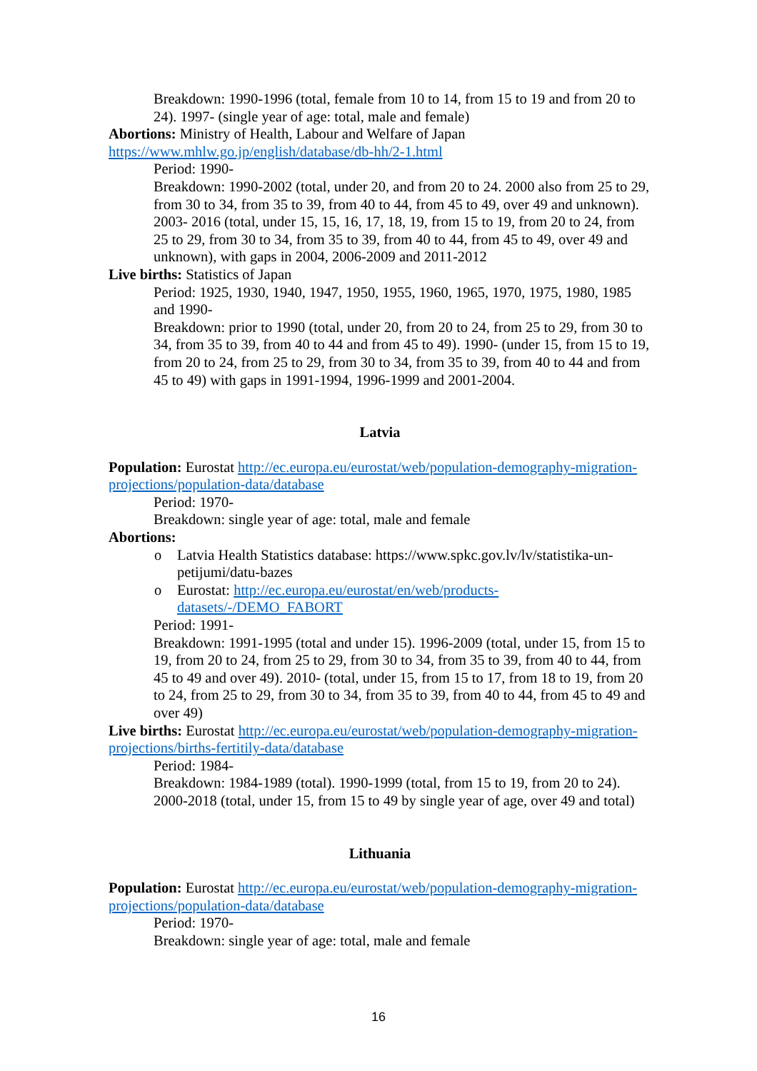Breakdown: 1990-1996 (total, female from 10 to 14, from 15 to 19 and from 20 to 24). 1997- (single year of age: total, male and female)
Abortions: Ministry of Health, Labour and Welfare of Japan https://www.mhlw.go.jp/english/database/db-hh/2-1.html
Period: 1990-
Breakdown: 1990-2002 (total, under 20, and from 20 to 24. 2000 also from 25 to 29, from 30 to 34, from 35 to 39, from 40 to 44, from 45 to 49, over 49 and unknown). 2003- 2016 (total, under 15, 15, 16, 17, 18, 19, from 15 to 19, from 20 to 24, from 25 to 29, from 30 to 34, from 35 to 39, from 40 to 44, from 45 to 49, over 49 and unknown), with gaps in 2004, 2006-2009 and 2011-2012
Live births: Statistics of Japan
Period: 1925, 1930, 1940, 1947, 1950, 1955, 1960, 1965, 1970, 1975, 1980, 1985 and 1990-
Breakdown: prior to 1990 (total, under 20, from 20 to 24, from 25 to 29, from 30 to 34, from 35 to 39, from 40 to 44 and from 45 to 49). 1990- (under 15, from 15 to 19, from 20 to 24, from 25 to 29, from 30 to 34, from 35 to 39, from 40 to 44 and from 45 to 49) with gaps in 1991-1994, 1996-1999 and 2001-2004.
Latvia
Population: Eurostat http://ec.europa.eu/eurostat/web/population-demography-migration-projections/population-data/database
Period: 1970-
Breakdown: single year of age: total, male and female
Abortions:
o Latvia Health Statistics database: https://www.spkc.gov.lv/lv/statistika-un-petijumi/datu-bazes
o Eurostat: http://ec.europa.eu/eurostat/en/web/products-datasets/-/DEMO_FABORT
Period: 1991-
Breakdown: 1991-1995 (total and under 15). 1996-2009 (total, under 15, from 15 to 19, from 20 to 24, from 25 to 29, from 30 to 34, from 35 to 39, from 40 to 44, from 45 to 49 and over 49). 2010- (total, under 15, from 15 to 17, from 18 to 19, from 20 to 24, from 25 to 29, from 30 to 34, from 35 to 39, from 40 to 44, from 45 to 49 and over 49)
Live births: Eurostat http://ec.europa.eu/eurostat/web/population-demography-migration-projections/births-fertitily-data/database
Period: 1984-
Breakdown: 1984-1989 (total). 1990-1999 (total, from 15 to 19, from 20 to 24). 2000-2018 (total, under 15, from 15 to 49 by single year of age, over 49 and total)
Lithuania
Population: Eurostat http://ec.europa.eu/eurostat/web/population-demography-migration-projections/population-data/database
Period: 1970-
Breakdown: single year of age: total, male and female
16